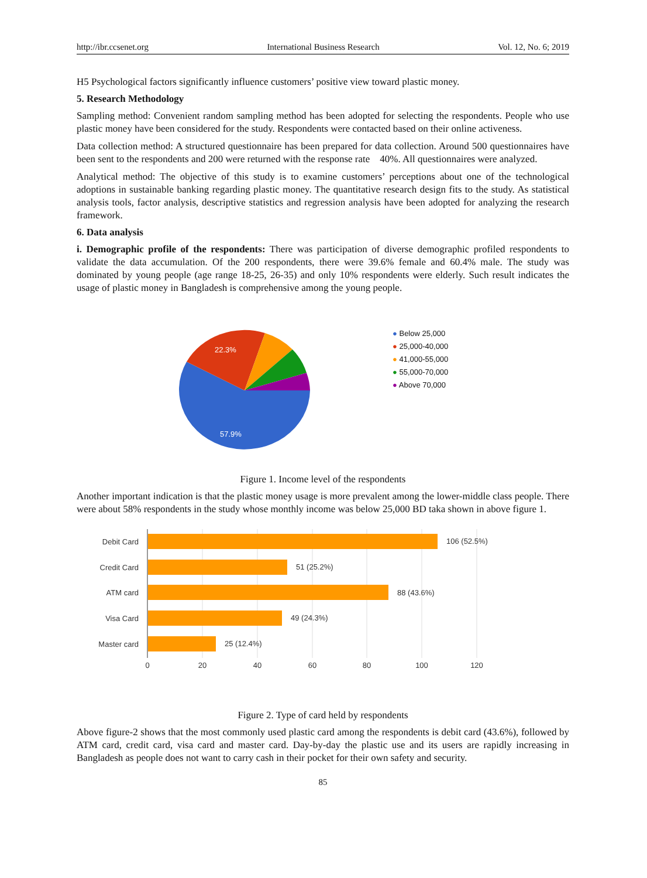http://ibr.ccsenet.org International Business Research Vol. 12, No. 6; 2019
H5 Psychological factors significantly influence customers’ positive view toward plastic money.
5. Research Methodology
Sampling method: Convenient random sampling method has been adopted for selecting the respondents. People who use plastic money have been considered for the study. Respondents were contacted based on their online activeness.
Data collection method: A structured questionnaire has been prepared for data collection. Around 500 questionnaires have been sent to the respondents and 200 were returned with the response rate 40%. All questionnaires were analyzed.
Analytical method: The objective of this study is to examine customers’ perceptions about one of the technological adoptions in sustainable banking regarding plastic money. The quantitative research design fits to the study. As statistical analysis tools, factor analysis, descriptive statistics and regression analysis have been adopted for analyzing the research framework.
6. Data analysis
i. Demographic profile of the respondents: There was participation of diverse demographic profiled respondents to validate the data accumulation. Of the 200 respondents, there were 39.6% female and 60.4% male. The study was dominated by young people (age range 18-25, 26-35) and only 10% respondents were elderly. Such result indicates the usage of plastic money in Bangladesh is comprehensive among the young people.
22.3%
57.9%
● Below 25,000
● 25,000-40,000
● 41,000-55,000
● 55,000-70,000
● Above 70,000
Figure 1. Income level of the respondents
Another important indication is that the plastic money usage is more prevalent among the lower-middle class people. There were about 58% respondents in the study whose monthly income was below 25,000 BD taka shown in above figure 1.
Debit Card
Credit Card
ATM card
Visa Card
Master card
106 (52.5%)
51 (25.2%)
88 (43.6%)
49 (24.3%)
25 (12.4%)
0
20
40
60
80
100
120
Figure 2. Type of card held by respondents
Above figure-2 shows that the most commonly used plastic card among the respondents is debit card (43.6%), followed by ATM card, credit card, visa card and master card. Day-by-day the plastic use and its users are rapidly increasing in Bangladesh as people does not want to carry cash in their pocket for their own safety and security.
85